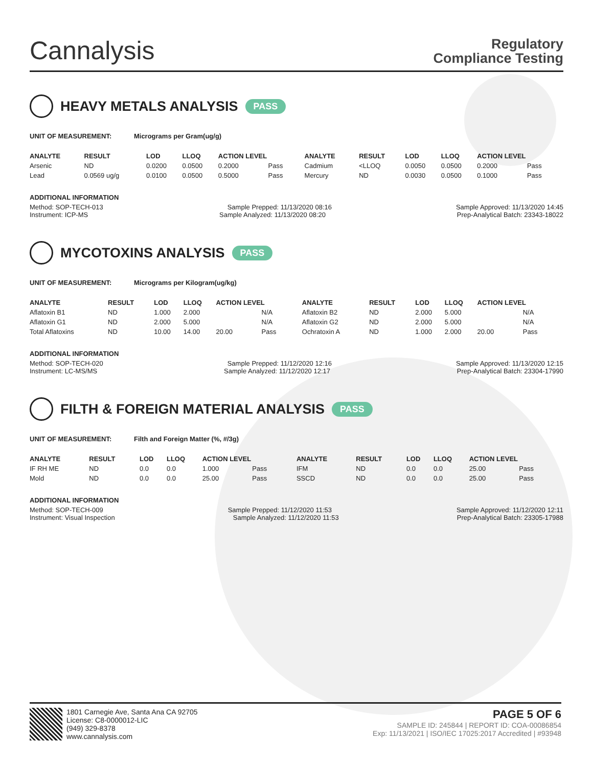Cannalysis
Regulatory
Compliance Testing
HEAVY METALS ANALYSIS PASS
UNIT OF MEASUREMENT: Micrograms per Gram(ug/g)
| ANALYTE | RESULT | LOD | LLOQ | ACTION LEVEL | | ANALYTE | RESULT | LOD | LLOQ | ACTION LEVEL | |
| --- | --- | --- | --- | --- | --- | --- | --- | --- | --- | --- | --- |
| Arsenic | ND | 0.0200 | 0.0500 | 0.2000 | Pass | Cadmium | <LLOQ | 0.0050 | 0.0500 | 0.2000 | Pass |
| Lead | 0.0569 ug/g | 0.0100 | 0.0500 | 0.5000 | Pass | Mercury | ND | 0.0030 | 0.0500 | 0.1000 | Pass |
ADDITIONAL INFORMATION
Method: SOP-TECH-013 Sample Prepped: 11/13/2020 08:16 Sample Approved: 11/13/2020 14:45
Instrument: ICP-MS Sample Analyzed: 11/13/2020 08:20 Prep-Analytical Batch: 23343-18022
MYCOTOXINS ANALYSIS PASS
UNIT OF MEASUREMENT: Micrograms per Kilogram(ug/kg)
| ANALYTE | RESULT | LOD | LLOQ | ACTION LEVEL | | ANALYTE | RESULT | LOD | LLOQ | ACTION LEVEL | |
| --- | --- | --- | --- | --- | --- | --- | --- | --- | --- | --- | --- |
| Aflatoxin B1 | ND | 1.000 | 2.000 | | N/A | Aflatoxin B2 | ND | 2.000 | 5.000 | | N/A |
| Aflatoxin G1 | ND | 2.000 | 5.000 | | N/A | Aflatoxin G2 | ND | 2.000 | 5.000 | | N/A |
| Total Aflatoxins | ND | 10.00 | 14.00 | 20.00 | Pass | Ochratoxin A | ND | 1.000 | 2.000 | 20.00 | Pass |
ADDITIONAL INFORMATION
Method: SOP-TECH-020 Sample Prepped: 11/12/2020 12:16 Sample Approved: 11/13/2020 12:15
Instrument: LC-MS/MS Sample Analyzed: 11/12/2020 12:17 Prep-Analytical Batch: 23304-17990
FILTH & FOREIGN MATERIAL ANALYSIS PASS
UNIT OF MEASUREMENT: Filth and Foreign Matter (%, #/3g)
| ANALYTE | RESULT | LOD | LLOQ | ACTION LEVEL | | ANALYTE | RESULT | LOD | LLOQ | ACTION LEVEL | |
| --- | --- | --- | --- | --- | --- | --- | --- | --- | --- | --- | --- |
| IF RH ME | ND | 0.0 | 0.0 | 1.000 | Pass | IFM | ND | 0.0 | 0.0 | 25.00 | Pass |
| Mold | ND | 0.0 | 0.0 | 25.00 | Pass | SSCD | ND | 0.0 | 0.0 | 25.00 | Pass |
ADDITIONAL INFORMATION
Method: SOP-TECH-009 Sample Prepped: 11/12/2020 11:53 Sample Approved: 11/12/2020 12:11
Instrument: Visual Inspection Sample Analyzed: 11/12/2020 11:53 Prep-Analytical Batch: 23305-17988
1801 Carnegie Ave, Santa Ana CA 92705
License: C8-0000012-LIC
(949) 329-8378
www.cannalysis.com
PAGE 5 OF 6
SAMPLE ID: 245844 | REPORT ID: COA-00086854
Exp: 11/13/2021 | ISO/IEC 17025:2017 Accredited | #93948